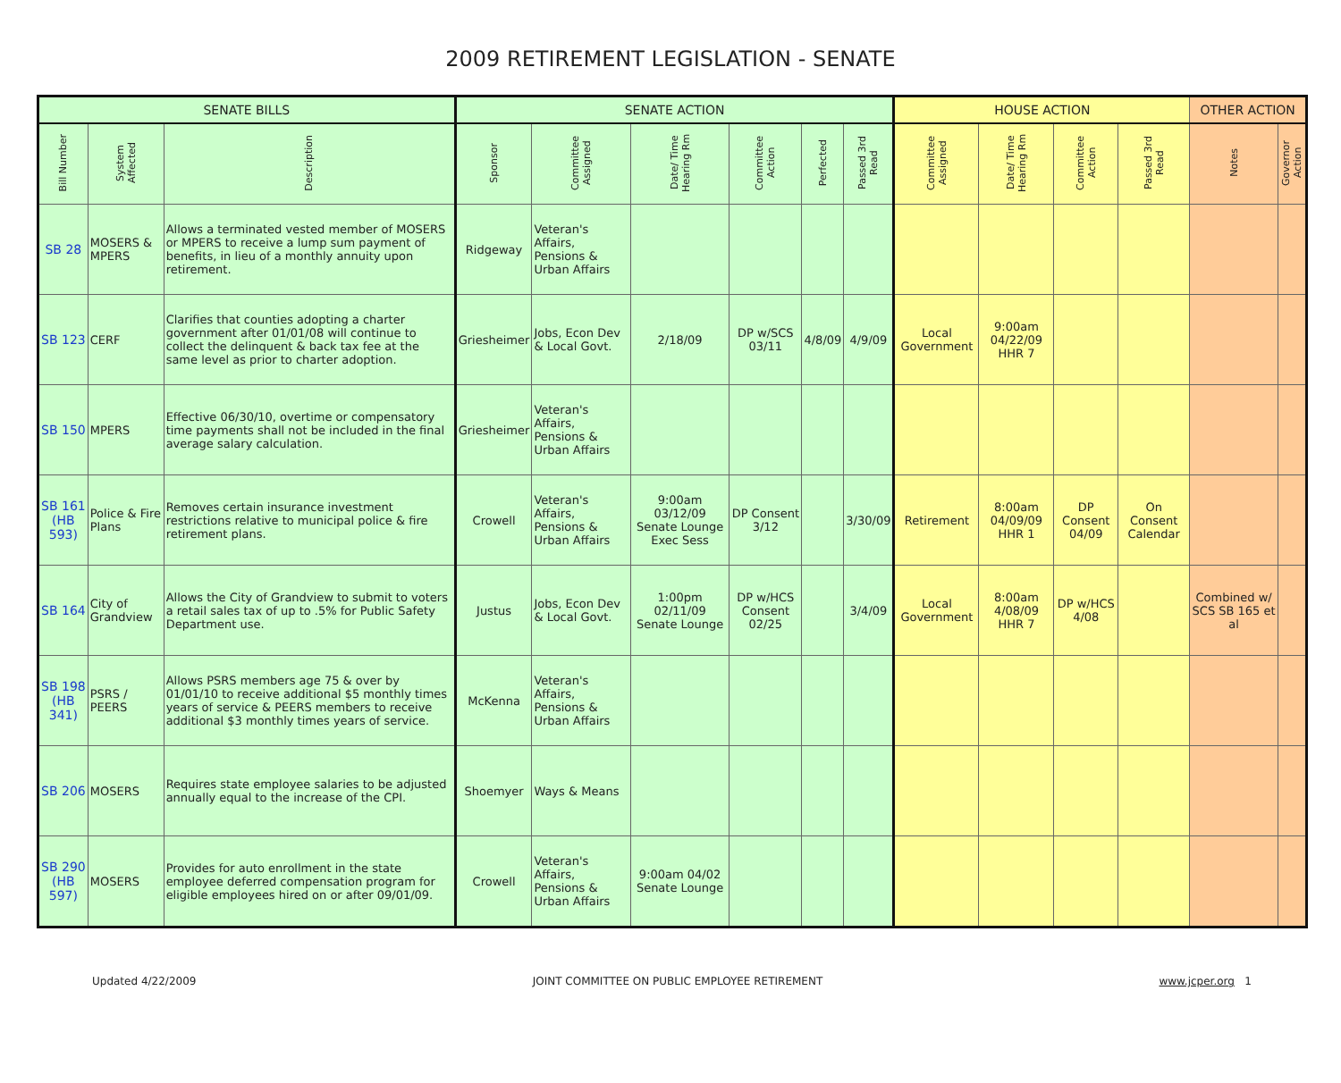2009 RETIREMENT LEGISLATION - SENATE
| SENATE BILLS | | | SENATE ACTION | | | | | | HOUSE ACTION | | | | OTHER ACTION | |
| --- | --- | --- | --- | --- | --- | --- | --- | --- | --- | --- | --- | --- | --- | --- |
| Bill Number | System Affected | Description | Sponsor | Committee Assigned | Date/ Time Hearing Rm | Committee Action | Perfected | Passed 3rd Read | Committee Assigned | Date/ Time Hearing Rm | Committee Action | Passed 3rd Read | Notes | Governor Action |
| SB 28 | MOSERS & MPERS | Allows a terminated vested member of MOSERS or MPERS to receive a lump sum payment of benefits, in lieu of a monthly annuity upon retirement. | Ridgeway | Veteran's Affairs, Pensions & Urban Affairs | | | | | | | | | | |
| SB 123 | CERF | Clarifies that counties adopting a charter government after 01/01/08 will continue to collect the delinquent & back tax fee at the same level as prior to charter adoption. | Griesheimer | Jobs, Econ Dev & Local Govt. | 2/18/09 | DP w/SCS 03/11 | 4/8/09 | 4/9/09 | Local Government | 9:00am 04/22/09 HHR 7 | | | | |
| SB 150 | MPERS | Effective 06/30/10, overtime or compensatory time payments shall not be included in the final average salary calculation. | Griesheimer | Veteran's Affairs, Pensions & Urban Affairs | | | | | | | | | | |
| SB 161 (HB 593) | Police & Fire Plans | Removes certain insurance investment restrictions relative to municipal police & fire retirement plans. | Crowell | Veteran's Affairs, Pensions & Urban Affairs | 9:00am 03/12/09 Senate Lounge Exec Sess | DP Consent 3/12 | | 3/30/09 | Retirement | 8:00am 04/09/09 HHR 1 | DP Consent 04/09 | On Consent Calendar | | |
| SB 164 | City of Grandview | Allows the City of Grandview to submit to voters a retail sales tax of up to .5% for Public Safety Department use. | Justus | Jobs, Econ Dev & Local Govt. | 1:00pm 02/11/09 Senate Lounge | DP w/HCS Consent 02/25 | | 3/4/09 | Local Government | 8:00am 4/08/09 HHR 7 | DP w/HCS 4/08 | | Combined w/ SCS SB 165 et al | |
| SB 198 (HB 341) | PSRS / PEERS | Allows PSRS members age 75 & over by 01/01/10 to receive additional $5 monthly times years of service & PEERS members to receive additional $3 monthly times years of service. | McKenna | Veteran's Affairs, Pensions & Urban Affairs | | | | | | | | | | |
| SB 206 | MOSERS | Requires state employee salaries to be adjusted annually equal to the increase of the CPI. | Shoemyer | Ways & Means | | | | | | | | | | |
| SB 290 (HB 597) | MOSERS | Provides for auto enrollment in the state employee deferred compensation program for eligible employees hired on or after 09/01/09. | Crowell | Veteran's Affairs, Pensions & Urban Affairs | 9:00am 04/02 Senate Lounge | | | | | | | | | |
Updated 4/22/2009 JOINT COMMITTEE ON PUBLIC EMPLOYEE RETIREMENT www.jcper.org 1